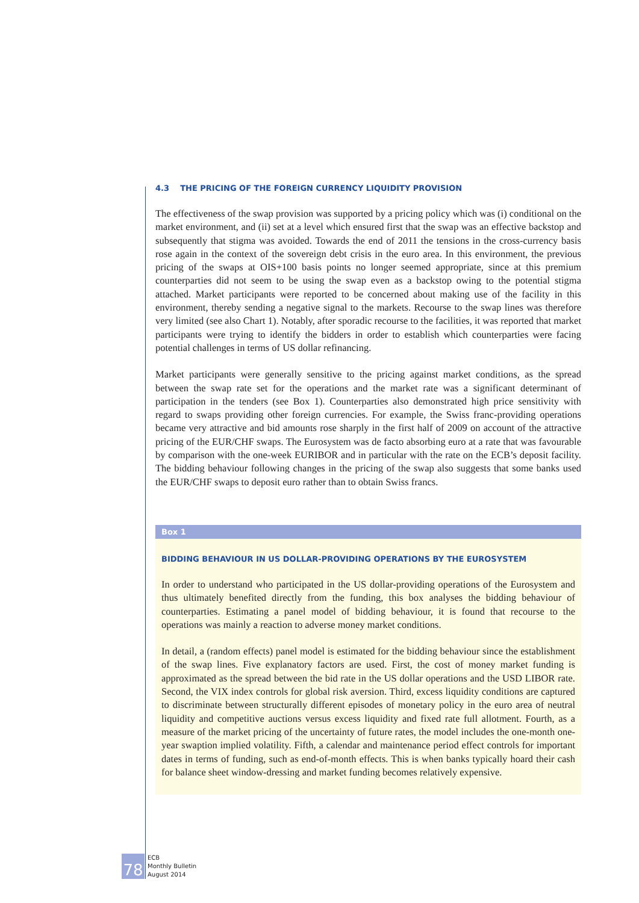4.3 THE PRICING OF THE FOREIGN CURRENCY LIQUIDITY PROVISION
The effectiveness of the swap provision was supported by a pricing policy which was (i) conditional on the market environment, and (ii) set at a level which ensured first that the swap was an effective backstop and subsequently that stigma was avoided. Towards the end of 2011 the tensions in the cross-currency basis rose again in the context of the sovereign debt crisis in the euro area. In this environment, the previous pricing of the swaps at OIS+100 basis points no longer seemed appropriate, since at this premium counterparties did not seem to be using the swap even as a backstop owing to the potential stigma attached. Market participants were reported to be concerned about making use of the facility in this environment, thereby sending a negative signal to the markets. Recourse to the swap lines was therefore very limited (see also Chart 1). Notably, after sporadic recourse to the facilities, it was reported that market participants were trying to identify the bidders in order to establish which counterparties were facing potential challenges in terms of US dollar refinancing.
Market participants were generally sensitive to the pricing against market conditions, as the spread between the swap rate set for the operations and the market rate was a significant determinant of participation in the tenders (see Box 1). Counterparties also demonstrated high price sensitivity with regard to swaps providing other foreign currencies. For example, the Swiss franc-providing operations became very attractive and bid amounts rose sharply in the first half of 2009 on account of the attractive pricing of the EUR/CHF swaps. The Eurosystem was de facto absorbing euro at a rate that was favourable by comparison with the one-week EURIBOR and in particular with the rate on the ECB’s deposit facility. The bidding behaviour following changes in the pricing of the swap also suggests that some banks used the EUR/CHF swaps to deposit euro rather than to obtain Swiss francs.
Box 1
BIDDING BEHAVIOUR IN US DOLLAR-PROVIDING OPERATIONS BY THE EUROSYSTEM
In order to understand who participated in the US dollar-providing operations of the Eurosystem and thus ultimately benefited directly from the funding, this box analyses the bidding behaviour of counterparties. Estimating a panel model of bidding behaviour, it is found that recourse to the operations was mainly a reaction to adverse money market conditions.
In detail, a (random effects) panel model is estimated for the bidding behaviour since the establishment of the swap lines. Five explanatory factors are used. First, the cost of money market funding is approximated as the spread between the bid rate in the US dollar operations and the USD LIBOR rate. Second, the VIX index controls for global risk aversion. Third, excess liquidity conditions are captured to discriminate between structurally different episodes of monetary policy in the euro area of neutral liquidity and competitive auctions versus excess liquidity and fixed rate full allotment. Fourth, as a measure of the market pricing of the uncertainty of future rates, the model includes the one-month one-year swaption implied volatility. Fifth, a calendar and maintenance period effect controls for important dates in terms of funding, such as end-of-month effects. This is when banks typically hoard their cash for balance sheet window-dressing and market funding becomes relatively expensive.
78
ECB
Monthly Bulletin
August 2014